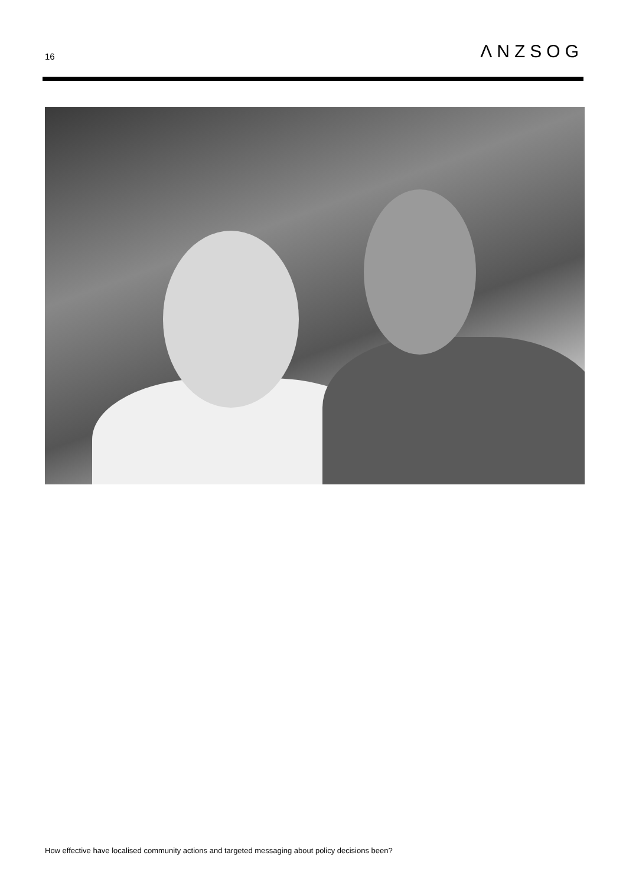16 ΛNZSOG
How effective have localised community actions and targeted messaging about policy decisions been?